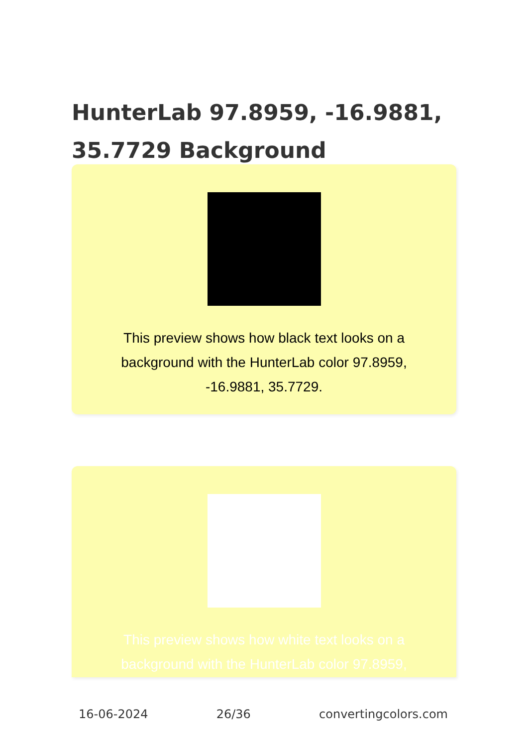HunterLab 97.8959, -16.9881, 35.7729 Background
This preview shows how black text looks on a background with the HunterLab color 97.8959, -16.9881, 35.7729.
This preview shows how white text looks on a background with the HunterLab color 97.8959,
16-06-2024 26/36 convertingcolors.com